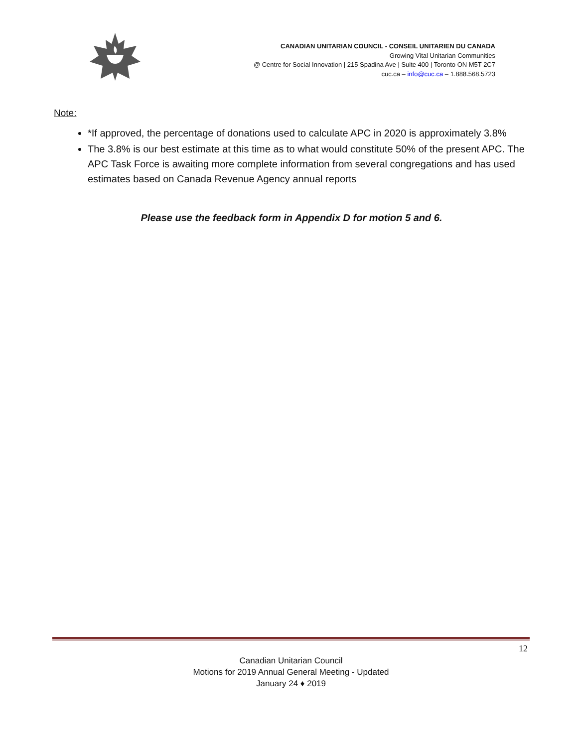CANADIAN UNITARIAN COUNCIL - CONSEIL UNITARIEN DU CANADA
Growing Vital Unitarian Communities
@ Centre for Social Innovation | 215 Spadina Ave | Suite 400 | Toronto ON M5T 2C7
cuc.ca – info@cuc.ca – 1.888.568.5723
Note:
*If approved, the percentage of donations used to calculate APC in 2020 is approximately 3.8%
The 3.8% is our best estimate at this time as to what would constitute 50% of the present APC. The APC Task Force is awaiting more complete information from several congregations and has used estimates based on Canada Revenue Agency annual reports
Please use the feedback form in Appendix D for motion 5 and 6.
12
Canadian Unitarian Council
Motions for 2019 Annual General Meeting - Updated
January 24 ♦ 2019